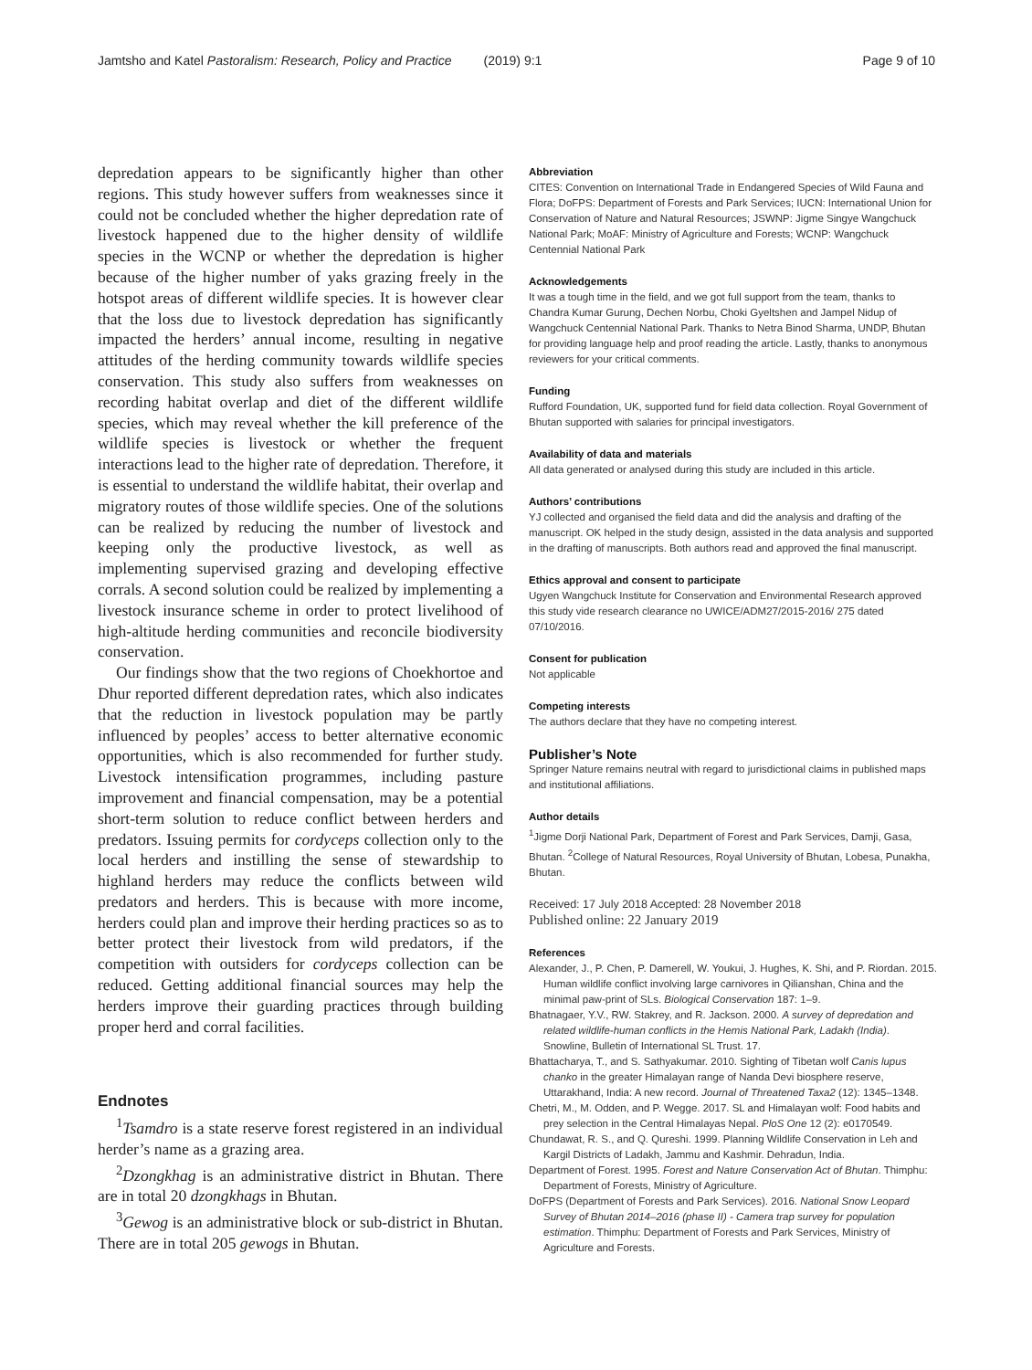Jamtsho and Katel Pastoralism: Research, Policy and Practice (2019) 9:1 Page 9 of 10
depredation appears to be significantly higher than other regions. This study however suffers from weaknesses since it could not be concluded whether the higher depredation rate of livestock happened due to the higher density of wildlife species in the WCNP or whether the depredation is higher because of the higher number of yaks grazing freely in the hotspot areas of different wildlife species. It is however clear that the loss due to livestock depredation has significantly impacted the herders’ annual income, resulting in negative attitudes of the herding community towards wildlife species conservation. This study also suffers from weaknesses on recording habitat overlap and diet of the different wildlife species, which may reveal whether the kill preference of the wildlife species is livestock or whether the frequent interactions lead to the higher rate of depredation. Therefore, it is essential to understand the wildlife habitat, their overlap and migratory routes of those wildlife species. One of the solutions can be realized by reducing the number of livestock and keeping only the productive livestock, as well as implementing supervised grazing and developing effective corrals. A second solution could be realized by implementing a livestock insurance scheme in order to protect livelihood of high-altitude herding communities and reconcile biodiversity conservation.
Our findings show that the two regions of Choekhortoe and Dhur reported different depredation rates, which also indicates that the reduction in livestock population may be partly influenced by peoples’ access to better alternative economic opportunities, which is also recommended for further study. Livestock intensification programmes, including pasture improvement and financial compensation, may be a potential short-term solution to reduce conflict between herders and predators. Issuing permits for cordyceps collection only to the local herders and instilling the sense of stewardship to highland herders may reduce the conflicts between wild predators and herders. This is because with more income, herders could plan and improve their herding practices so as to better protect their livestock from wild predators, if the competition with outsiders for cordyceps collection can be reduced. Getting additional financial sources may help the herders improve their guarding practices through building proper herd and corral facilities.
Endnotes
<sup>1</sup> Tsamdro is a state reserve forest registered in an individual herder’s name as a grazing area.
<sup>2</sup> Dzongkhag is an administrative district in Bhutan. There are in total 20 dzongkhags in Bhutan.
<sup>3</sup> Gewog is an administrative block or sub-district in Bhutan. There are in total 205 gewogs in Bhutan.
Abbreviation
CITES: Convention on International Trade in Endangered Species of Wild Fauna and Flora; DoFPS: Department of Forests and Park Services; IUCN: International Union for Conservation of Nature and Natural Resources; JSWNP: Jigme Singye Wangchuck National Park; MoAF: Ministry of Agriculture and Forests; WCNP: Wangchuck Centennial National Park
Acknowledgements
It was a tough time in the field, and we got full support from the team, thanks to Chandra Kumar Gurung, Dechen Norbu, Choki Gyeltshen and Jampel Nidup of Wangchuck Centennial National Park. Thanks to Netra Binod Sharma, UNDP, Bhutan for providing language help and proof reading the article. Lastly, thanks to anonymous reviewers for your critical comments.
Funding
Rufford Foundation, UK, supported fund for field data collection. Royal Government of Bhutan supported with salaries for principal investigators.
Availability of data and materials
All data generated or analysed during this study are included in this article.
Authors’ contributions
YJ collected and organised the field data and did the analysis and drafting of the manuscript. OK helped in the study design, assisted in the data analysis and supported in the drafting of manuscripts. Both authors read and approved the final manuscript.
Ethics approval and consent to participate
Ugyen Wangchuck Institute for Conservation and Environmental Research approved this study vide research clearance no UWICE/ADM27/2015-2016/ 275 dated 07/10/2016.
Consent for publication
Not applicable
Competing interests
The authors declare that they have no competing interest.
Publisher’s Note
Springer Nature remains neutral with regard to jurisdictional claims in published maps and institutional affiliations.
Author details
<sup>1</sup> Jigme Dorji National Park, Department of Forest and Park Services, Damji, Gasa, Bhutan. <sup>2</sup>College of Natural Resources, Royal University of Bhutan, Lobesa, Punakha, Bhutan.
Received: 17 July 2018 Accepted: 28 November 2018
Published online: 22 January 2019
References
Alexander, J., P. Chen, P. Damerell, W. Youkui, J. Hughes, K. Shi, and P. Riordan. 2015. Human wildlife conflict involving large carnivores in Qilianshan, China and the minimal paw-print of SLs. Biological Conservation 187: 1–9.
Bhatnagaer, Y.V., RW. Stakrey, and R. Jackson. 2000. A survey of depredation and related wildlife-human conflicts in the Hemis National Park, Ladakh (India). Snowline, Bulletin of International SL Trust. 17.
Bhattacharya, T., and S. Sathyakumar. 2010. Sighting of Tibetan wolf Canis lupus chanko in the greater Himalayan range of Nanda Devi biosphere reserve, Uttarakhand, India: A new record. Journal of Threatened Taxa2 (12): 1345–1348.
Chetri, M., M. Odden, and P. Wegge. 2017. SL and Himalayan wolf: Food habits and prey selection in the Central Himalayas Nepal. PloS One 12 (2): e0170549.
Chundawat, R. S., and Q. Qureshi. 1999. Planning Wildlife Conservation in Leh and Kargil Districts of Ladakh, Jammu and Kashmir. Dehradun, India.
Department of Forest. 1995. Forest and Nature Conservation Act of Bhutan. Thimphu: Department of Forests, Ministry of Agriculture.
DoFPS (Department of Forests and Park Services). 2016. National Snow Leopard Survey of Bhutan 2014–2016 (phase II) - Camera trap survey for population estimation. Thimphu: Department of Forests and Park Services, Ministry of Agriculture and Forests.